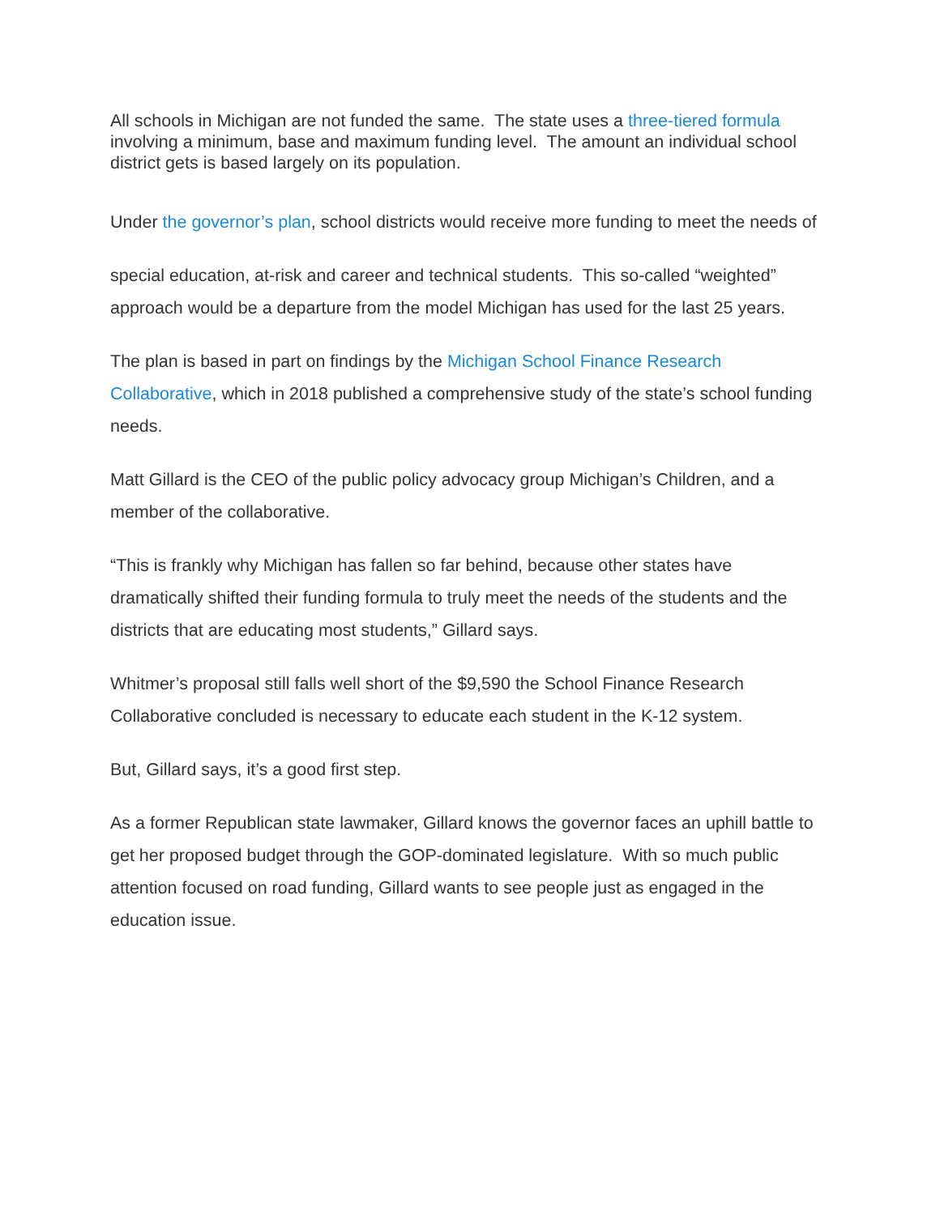All schools in Michigan are not funded the same. The state uses a three-tiered formula involving a minimum, base and maximum funding level. The amount an individual school district gets is based largely on its population.
Under the governor’s plan, school districts would receive more funding to meet the needs of
special education, at-risk and career and technical students. This so-called “weighted” approach would be a departure from the model Michigan has used for the last 25 years.
The plan is based in part on findings by the Michigan School Finance Research Collaborative, which in 2018 published a comprehensive study of the state’s school funding needs.
Matt Gillard is the CEO of the public policy advocacy group Michigan’s Children, and a member of the collaborative.
“This is frankly why Michigan has fallen so far behind, because other states have dramatically shifted their funding formula to truly meet the needs of the students and the districts that are educating most students,” Gillard says.
Whitmer’s proposal still falls well short of the $9,590 the School Finance Research Collaborative concluded is necessary to educate each student in the K-12 system.
But, Gillard says, it’s a good first step.
As a former Republican state lawmaker, Gillard knows the governor faces an uphill battle to get her proposed budget through the GOP-dominated legislature. With so much public attention focused on road funding, Gillard wants to see people just as engaged in the education issue.